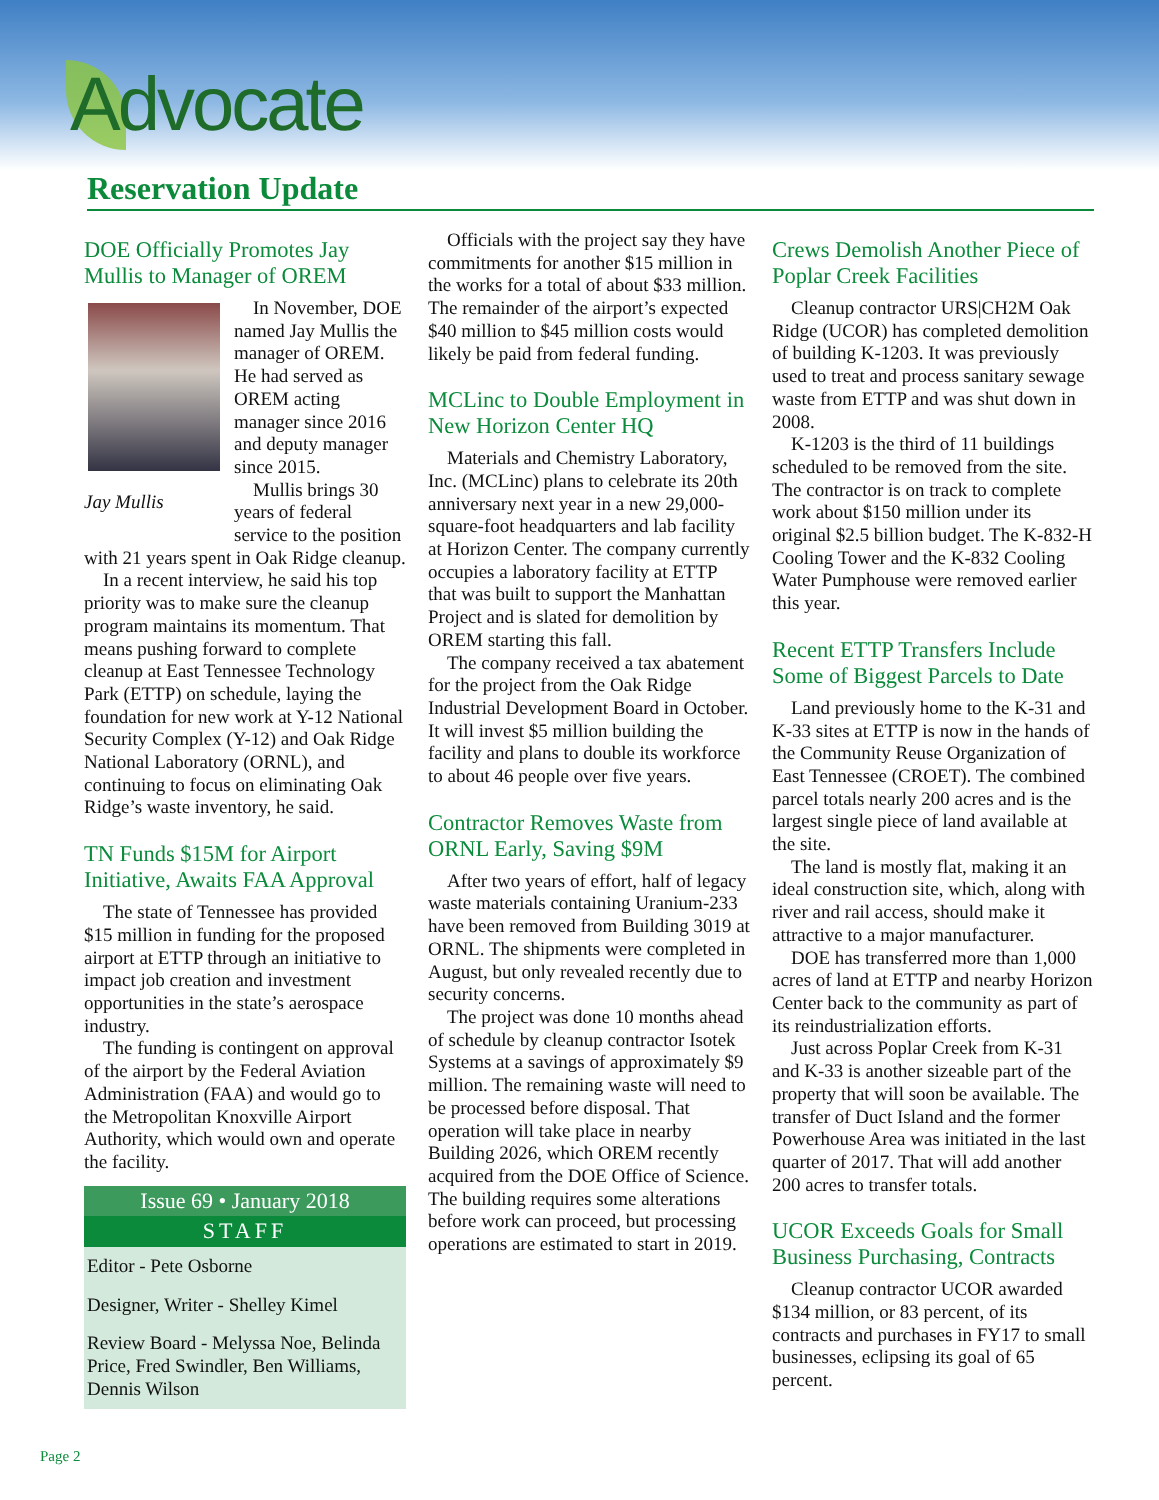Advocate
Reservation Update
DOE Officially Promotes Jay Mullis to Manager of OREM
In November, DOE named Jay Mullis the manager of OREM. He had served as OREM acting manager since 2016 and deputy manager since 2015.
Jay Mullis
Mullis brings 30 years of federal service to the position with 21 years spent in Oak Ridge cleanup.
In a recent interview, he said his top priority was to make sure the cleanup program maintains its momentum. That means pushing forward to complete cleanup at East Tennessee Technology Park (ETTP) on schedule, laying the foundation for new work at Y-12 National Security Complex (Y-12) and Oak Ridge National Laboratory (ORNL), and continuing to focus on eliminating Oak Ridge’s waste inventory, he said.
TN Funds $15M for Airport Initiative, Awaits FAA Approval
The state of Tennessee has provided $15 million in funding for the proposed airport at ETTP through an initiative to impact job creation and investment opportunities in the state’s aerospace industry.
The funding is contingent on approval of the airport by the Federal Aviation Administration (FAA) and would go to the Metropolitan Knoxville Airport Authority, which would own and operate the facility.
Issue 69 • January 2018
STAFF
Editor - Pete Osborne
Designer, Writer - Shelley Kimel
Review Board - Melyssa Noe, Belinda Price, Fred Swindler, Ben Williams, Dennis Wilson
Officials with the project say they have commitments for another $15 million in the works for a total of about $33 million. The remainder of the airport’s expected $40 million to $45 million costs would likely be paid from federal funding.
MCLinc to Double Employment in New Horizon Center HQ
Materials and Chemistry Laboratory, Inc. (MCLinc) plans to celebrate its 20th anniversary next year in a new 29,000-square-foot headquarters and lab facility at Horizon Center. The company currently occupies a laboratory facility at ETTP that was built to support the Manhattan Project and is slated for demolition by OREM starting this fall.
The company received a tax abatement for the project from the Oak Ridge Industrial Development Board in October. It will invest $5 million building the facility and plans to double its workforce to about 46 people over five years.
Contractor Removes Waste from ORNL Early, Saving $9M
After two years of effort, half of legacy waste materials containing Uranium-233 have been removed from Building 3019 at ORNL. The shipments were completed in August, but only revealed recently due to security concerns.
The project was done 10 months ahead of schedule by cleanup contractor Isotek Systems at a savings of approximately $9 million. The remaining waste will need to be processed before disposal. That operation will take place in nearby Building 2026, which OREM recently acquired from the DOE Office of Science. The building requires some alterations before work can proceed, but processing operations are estimated to start in 2019.
Crews Demolish Another Piece of Poplar Creek Facilities
Cleanup contractor URS|CH2M Oak Ridge (UCOR) has completed demolition of building K-1203. It was previously used to treat and process sanitary sewage waste from ETTP and was shut down in 2008.
K-1203 is the third of 11 buildings scheduled to be removed from the site. The contractor is on track to complete work about $150 million under its original $2.5 billion budget. The K-832-H Cooling Tower and the K-832 Cooling Water Pumphouse were removed earlier this year.
Recent ETTP Transfers Include Some of Biggest Parcels to Date
Land previously home to the K-31 and K-33 sites at ETTP is now in the hands of the Community Reuse Organization of East Tennessee (CROET). The combined parcel totals nearly 200 acres and is the largest single piece of land available at the site.
The land is mostly flat, making it an ideal construction site, which, along with river and rail access, should make it attractive to a major manufacturer.
DOE has transferred more than 1,000 acres of land at ETTP and nearby Horizon Center back to the community as part of its reindustrialization efforts.
Just across Poplar Creek from K-31 and K-33 is another sizeable part of the property that will soon be available. The transfer of Duct Island and the former Powerhouse Area was initiated in the last quarter of 2017. That will add another 200 acres to transfer totals.
UCOR Exceeds Goals for Small Business Purchasing, Contracts
Cleanup contractor UCOR awarded $134 million, or 83 percent, of its contracts and purchases in FY17 to small businesses, eclipsing its goal of 65 percent.
Page 2